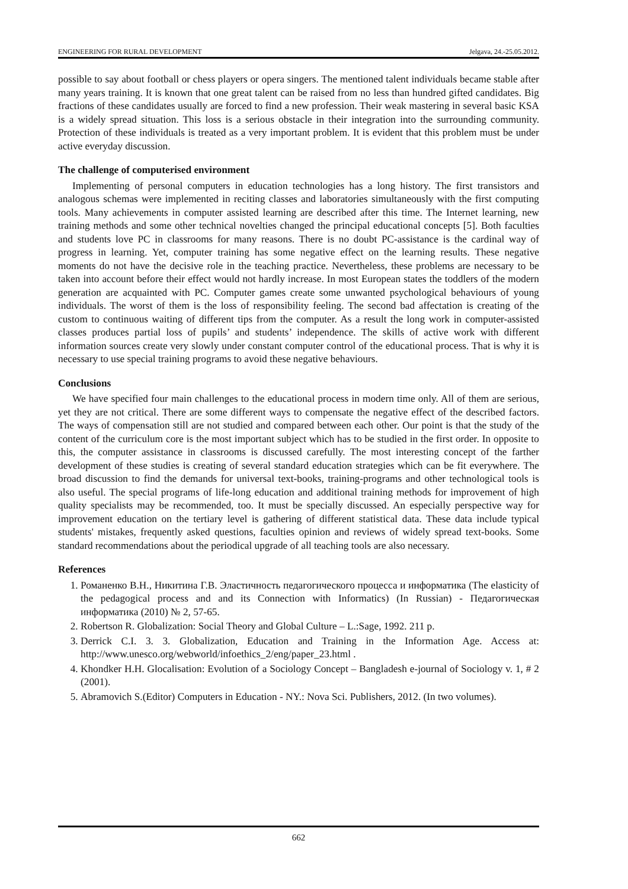ENGINEERING FOR RURAL DEVELOPMENT Jelgava, 24.-25.05.2012.
possible to say about football or chess players or opera singers. The mentioned talent individuals became stable after many years training. It is known that one great talent can be raised from no less than hundred gifted candidates. Big fractions of these candidates usually are forced to find a new profession. Their weak mastering in several basic KSA is a widely spread situation. This loss is a serious obstacle in their integration into the surrounding community. Protection of these individuals is treated as a very important problem. It is evident that this problem must be under active everyday discussion.
The challenge of computerised environment
Implementing of personal computers in education technologies has a long history. The first transistors and analogous schemas were implemented in reciting classes and laboratories simultaneously with the first computing tools. Many achievements in computer assisted learning are described after this time. The Internet learning, new training methods and some other technical novelties changed the principal educational concepts [5]. Both faculties and students love PC in classrooms for many reasons. There is no doubt PC-assistance is the cardinal way of progress in learning. Yet, computer training has some negative effect on the learning results. These negative moments do not have the decisive role in the teaching practice. Nevertheless, these problems are necessary to be taken into account before their effect would not hardly increase. In most European states the toddlers of the modern generation are acquainted with PC. Computer games create some unwanted psychological behaviours of young individuals. The worst of them is the loss of responsibility feeling. The second bad affectation is creating of the custom to continuous waiting of different tips from the computer. As a result the long work in computer-assisted classes produces partial loss of pupils’ and students’ independence. The skills of active work with different information sources create very slowly under constant computer control of the educational process. That is why it is necessary to use special training programs to avoid these negative behaviours.
Conclusions
We have specified four main challenges to the educational process in modern time only. All of them are serious, yet they are not critical. There are some different ways to compensate the negative effect of the described factors. The ways of compensation still are not studied and compared between each other. Our point is that the study of the content of the curriculum core is the most important subject which has to be studied in the first order. In opposite to this, the computer assistance in classrooms is discussed carefully. The most interesting concept of the farther development of these studies is creating of several standard education strategies which can be fit everywhere. The broad discussion to find the demands for universal text-books, training-programs and other technological tools is also useful. The special programs of life-long education and additional training methods for improvement of high quality specialists may be recommended, too. It must be specially discussed. An especially perspective way for improvement education on the tertiary level is gathering of different statistical data. These data include typical students' mistakes, frequently asked questions, faculties opinion and reviews of widely spread text-books. Some standard recommendations about the periodical upgrade of all teaching tools are also necessary.
References
1. Романенко В.Н., Никитина Г.В. Эластичность педагогического процесса и информатика (The elasticity of the pedagogical process and and its Connection with Informatics) (In Russian) - Педагогическая информатика (2010) № 2, 57-65.
2. Robertson R. Globalization: Social Theory and Global Culture – L.:Sage, 1992. 211 p.
3. Derrick C.I. 3. 3. Globalization, Education and Training in the Information Age. Access at: http://www.unesco.org/webworld/infoethics_2/eng/paper_23.html .
4. Khondker H.H. Glocalisation: Evolution of a Sociology Concept – Bangladesh e-journal of Sociology v. 1, # 2 (2001).
5. Abramovich S.(Editor) Computers in Education - NY.: Nova Sci. Publishers, 2012. (In two volumes).
662